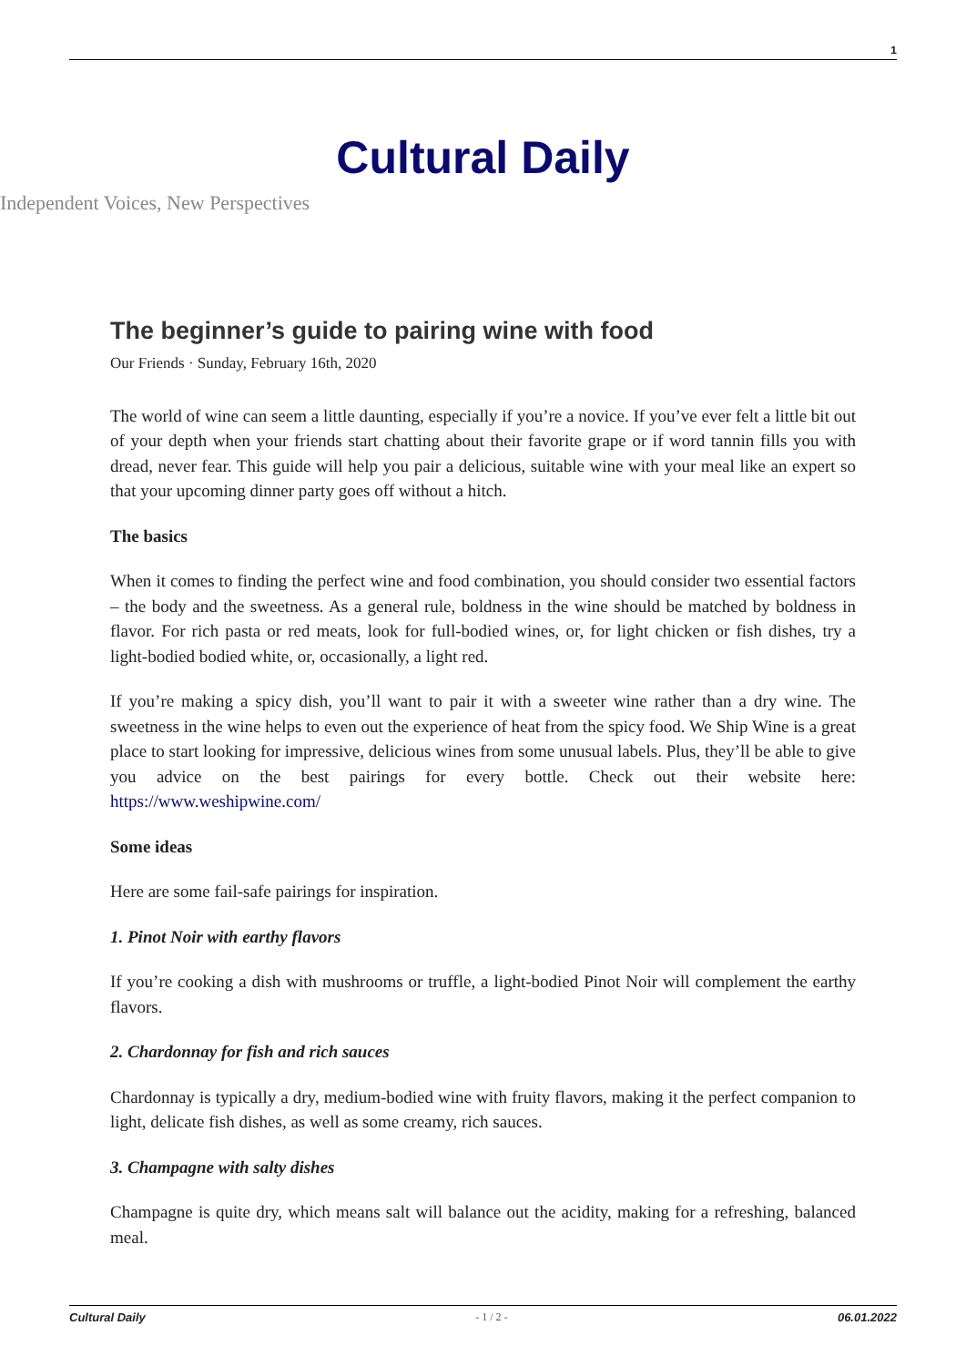1
Cultural Daily
Independent Voices, New Perspectives
The beginner’s guide to pairing wine with food
Our Friends · Sunday, February 16th, 2020
The world of wine can seem a little daunting, especially if you’re a novice. If you’ve ever felt a little bit out of your depth when your friends start chatting about their favorite grape or if word tannin fills you with dread, never fear. This guide will help you pair a delicious, suitable wine with your meal like an expert so that your upcoming dinner party goes off without a hitch.
The basics
When it comes to finding the perfect wine and food combination, you should consider two essential factors – the body and the sweetness. As a general rule, boldness in the wine should be matched by boldness in flavor. For rich pasta or red meats, look for full-bodied wines, or, for light chicken or fish dishes, try a light-bodied bodied white, or, occasionally, a light red.
If you’re making a spicy dish, you’ll want to pair it with a sweeter wine rather than a dry wine. The sweetness in the wine helps to even out the experience of heat from the spicy food. We Ship Wine is a great place to start looking for impressive, delicious wines from some unusual labels. Plus, they’ll be able to give you advice on the best pairings for every bottle. Check out their website here: https://www.weshipwine.com/
Some ideas
Here are some fail-safe pairings for inspiration.
1. Pinot Noir with earthy flavors
If you’re cooking a dish with mushrooms or truffle, a light-bodied Pinot Noir will complement the earthy flavors.
2. Chardonnay for fish and rich sauces
Chardonnay is typically a dry, medium-bodied wine with fruity flavors, making it the perfect companion to light, delicate fish dishes, as well as some creamy, rich sauces.
3. Champagne with salty dishes
Champagne is quite dry, which means salt will balance out the acidity, making for a refreshing, balanced meal.
Cultural Daily - 1 / 2 - 06.01.2022